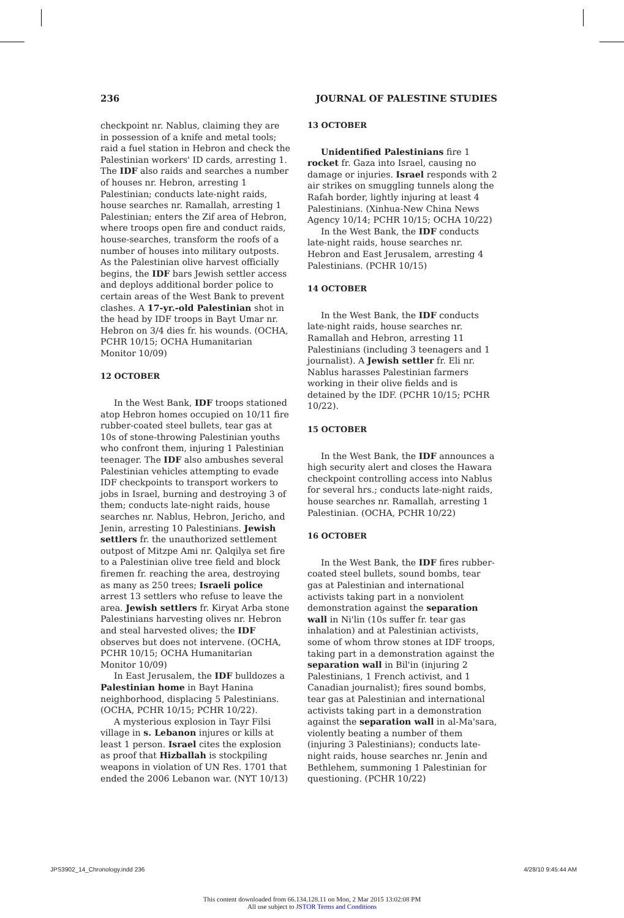236 JOURNAL OF PALESTINE STUDIES
checkpoint nr. Nablus, claiming they are in possession of a knife and metal tools; raid a fuel station in Hebron and check the Palestinian workers' ID cards, arresting 1. The IDF also raids and searches a number of houses nr. Hebron, arresting 1 Palestinian; conducts late-night raids, house searches nr. Ramallah, arresting 1 Palestinian; enters the Zif area of Hebron, where troops open fire and conduct raids, house-searches, transform the roofs of a number of houses into military outposts. As the Palestinian olive harvest officially begins, the IDF bars Jewish settler access and deploys additional border police to certain areas of the West Bank to prevent clashes. A 17-yr.-old Palestinian shot in the head by IDF troops in Bayt Umar nr. Hebron on 3/4 dies fr. his wounds. (OCHA, PCHR 10/15; OCHA Humanitarian Monitor 10/09)
12 OCTOBER
In the West Bank, IDF troops stationed atop Hebron homes occupied on 10/11 fire rubber-coated steel bullets, tear gas at 10s of stone-throwing Palestinian youths who confront them, injuring 1 Palestinian teenager. The IDF also ambushes several Palestinian vehicles attempting to evade IDF checkpoints to transport workers to jobs in Israel, burning and destroying 3 of them; conducts late-night raids, house searches nr. Nablus, Hebron, Jericho, and Jenin, arresting 10 Palestinians. Jewish settlers fr. the unauthorized settlement outpost of Mitzpe Ami nr. Qalqilya set fire to a Palestinian olive tree field and block firemen fr. reaching the area, destroying as many as 250 trees; Israeli police arrest 13 settlers who refuse to leave the area. Jewish settlers fr. Kiryat Arba stone Palestinians harvesting olives nr. Hebron and steal harvested olives; the IDF observes but does not intervene. (OCHA, PCHR 10/15; OCHA Humanitarian Monitor 10/09)
In East Jerusalem, the IDF bulldozes a Palestinian home in Bayt Hanina neighborhood, displacing 5 Palestinians. (OCHA, PCHR 10/15; PCHR 10/22).
A mysterious explosion in Tayr Filsi village in s. Lebanon injures or kills at least 1 person. Israel cites the explosion as proof that Hizballah is stockpiling weapons in violation of UN Res. 1701 that ended the 2006 Lebanon war. (NYT 10/13)
13 OCTOBER
Unidentified Palestinians fire 1 rocket fr. Gaza into Israel, causing no damage or injuries. Israel responds with 2 air strikes on smuggling tunnels along the Rafah border, lightly injuring at least 4 Palestinians. (Xinhua-New China News Agency 10/14; PCHR 10/15; OCHA 10/22)
In the West Bank, the IDF conducts late-night raids, house searches nr. Hebron and East Jerusalem, arresting 4 Palestinians. (PCHR 10/15)
14 OCTOBER
In the West Bank, the IDF conducts late-night raids, house searches nr. Ramallah and Hebron, arresting 11 Palestinians (including 3 teenagers and 1 journalist). A Jewish settler fr. Eli nr. Nablus harasses Palestinian farmers working in their olive fields and is detained by the IDF. (PCHR 10/15; PCHR 10/22).
15 OCTOBER
In the West Bank, the IDF announces a high security alert and closes the Hawara checkpoint controlling access into Nablus for several hrs.; conducts late-night raids, house searches nr. Ramallah, arresting 1 Palestinian. (OCHA, PCHR 10/22)
16 OCTOBER
In the West Bank, the IDF fires rubber-coated steel bullets, sound bombs, tear gas at Palestinian and international activists taking part in a nonviolent demonstration against the separation wall in Ni'lin (10s suffer fr. tear gas inhalation) and at Palestinian activists, some of whom throw stones at IDF troops, taking part in a demonstration against the separation wall in Bil'in (injuring 2 Palestinians, 1 French activist, and 1 Canadian journalist); fires sound bombs, tear gas at Palestinian and international activists taking part in a demonstration against the separation wall in al-Ma'sara, violently beating a number of them (injuring 3 Palestinians); conducts late-night raids, house searches nr. Jenin and Bethlehem, summoning 1 Palestinian for questioning. (PCHR 10/22)
JPS3902_14_Chronology.indd 236 4/28/10 9:45:44 AM
This content downloaded from 66.134.128.11 on Mon, 2 Mar 2015 13:02:08 PM
All use subject to JSTOR Terms and Conditions